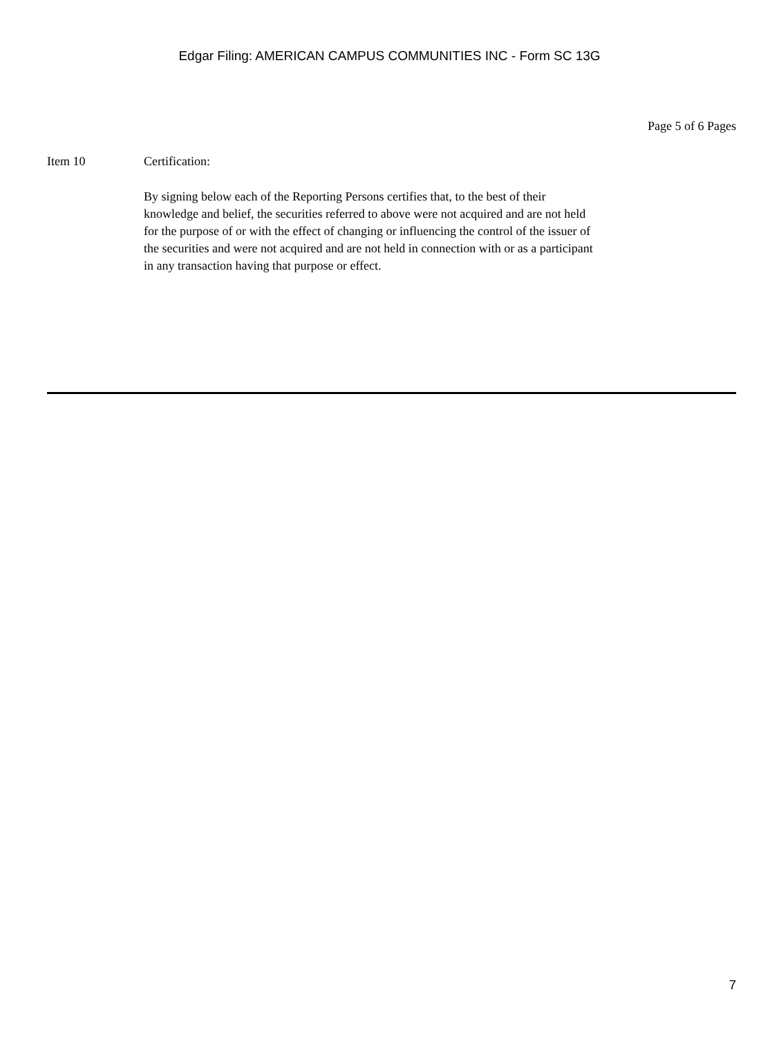Edgar Filing: AMERICAN CAMPUS COMMUNITIES INC - Form SC 13G
Page 5 of 6 Pages
Item 10 Certification:
By signing below each of the Reporting Persons certifies that, to the best of their knowledge and belief, the securities referred to above were not acquired and are not held for the purpose of or with the effect of changing or influencing the control of the issuer of the securities and were not acquired and are not held in connection with or as a participant in any transaction having that purpose or effect.
7